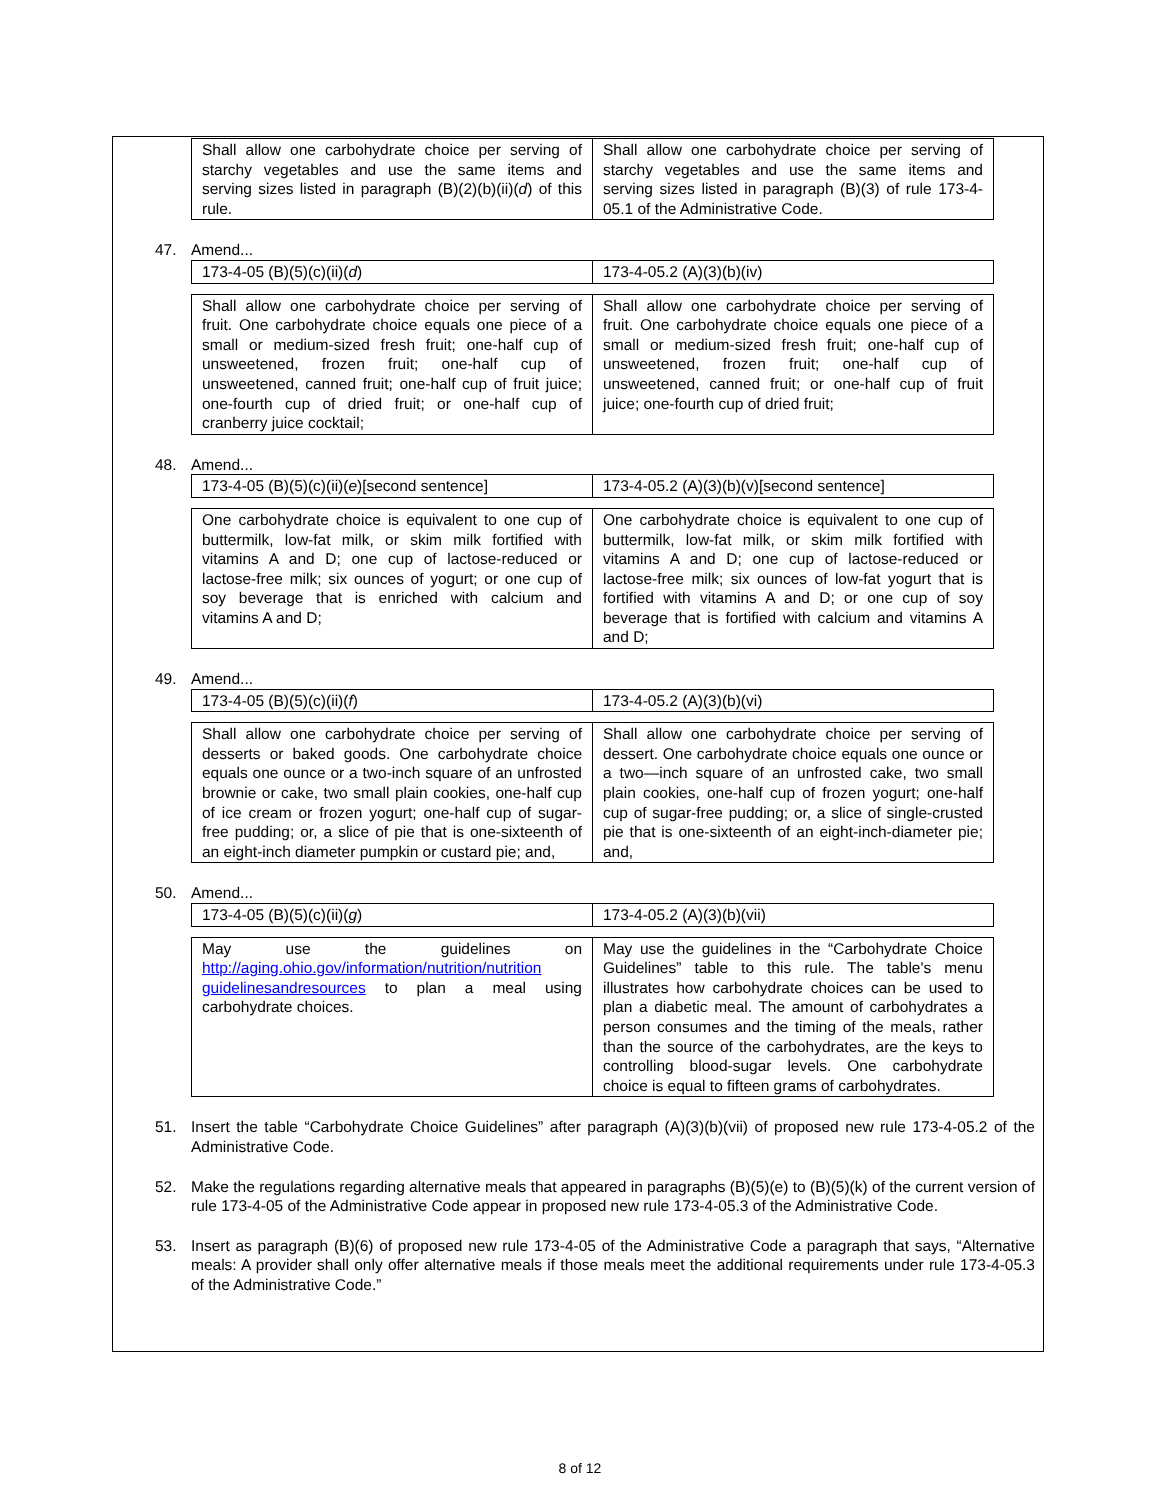| Shall allow one carbohydrate choice per serving of starchy vegetables and use the same items and serving sizes listed in paragraph (B)(2)(b)(ii)( d ) of this rule. | Shall allow one carbohydrate choice per serving of starchy vegetables and use the same items and serving sizes listed in paragraph (B)(3) of rule 173-4-05.1 of the Administrative Code. |
47. Amend...
| 173-4-05 (B)(5)(c)(ii)( d ) | 173-4-05.2 (A)(3)(b)(iv) |
| Shall allow one carbohydrate choice per serving of fruit. One carbohydrate choice equals one piece of a small or medium-sized fresh fruit; one-half cup of unsweetened, frozen fruit; one-half cup of unsweetened, canned fruit; one-half cup of fruit juice; one-fourth cup of dried fruit; or one-half cup of cranberry juice cocktail; | Shall allow one carbohydrate choice per serving of fruit. One carbohydrate choice equals one piece of a small or medium-sized fresh fruit; one-half cup of unsweetened, frozen fruit; one-half cup of unsweetened, canned fruit; or one-half cup of fruit juice; one-fourth cup of dried fruit; |
48. Amend...
| 173-4-05 (B)(5)(c)(ii)( e )[second sentence] | 173-4-05.2 (A)(3)(b)(v)[second sentence] |
| One carbohydrate choice is equivalent to one cup of buttermilk, low-fat milk, or skim milk fortified with vitamins A and D; one cup of lactose-reduced or lactose-free milk; six ounces of yogurt; or one cup of soy beverage that is enriched with calcium and vitamins A and D; | One carbohydrate choice is equivalent to one cup of buttermilk, low-fat milk, or skim milk fortified with vitamins A and D; one cup of lactose-reduced or lactose-free milk; six ounces of low-fat yogurt that is fortified with vitamins A and D; or one cup of soy beverage that is fortified with calcium and vitamins A and D; |
49. Amend...
| 173-4-05 (B)(5)(c)(ii)( f ) | 173-4-05.2 (A)(3)(b)(vi) |
| Shall allow one carbohydrate choice per serving of desserts or baked goods. One carbohydrate choice equals one ounce or a two-inch square of an unfrosted brownie or cake, two small plain cookies, one-half cup of ice cream or frozen yogurt; one-half cup of sugar-free pudding; or, a slice of pie that is one-sixteenth of an eight-inch diameter pumpkin or custard pie; and, | Shall allow one carbohydrate choice per serving of dessert. One carbohydrate choice equals one ounce or a two—inch square of an unfrosted cake, two small plain cookies, one-half cup of frozen yogurt; one-half cup of sugar-free pudding; or, a slice of single-crusted pie that is one-sixteenth of an eight-inch-diameter pie; and, |
50. Amend...
| 173-4-05 (B)(5)(c)(ii)( g ) | 173-4-05.2 (A)(3)(b)(vii) |
| May use the guidelines on http://aging.ohio.gov/information/nutrition/nutrition guidelinesandresources to plan a meal using carbohydrate choices. | May use the guidelines in the “Carbohydrate Choice Guidelines” table to this rule. The table's menu illustrates how carbohydrate choices can be used to plan a diabetic meal. The amount of carbohydrates a person consumes and the timing of the meals, rather than the source of the carbohydrates, are the keys to controlling blood-sugar levels. One carbohydrate choice is equal to fifteen grams of carbohydrates. |
51. Insert the table “Carbohydrate Choice Guidelines” after paragraph (A)(3)(b)(vii) of proposed new rule 173-4-05.2 of the Administrative Code.
52. Make the regulations regarding alternative meals that appeared in paragraphs (B)(5)(e) to (B)(5)(k) of the current version of rule 173-4-05 of the Administrative Code appear in proposed new rule 173-4-05.3 of the Administrative Code.
53. Insert as paragraph (B)(6) of proposed new rule 173-4-05 of the Administrative Code a paragraph that says, “Alternative meals: A provider shall only offer alternative meals if those meals meet the additional requirements under rule 173-4-05.3 of the Administrative Code.”
8 of 12